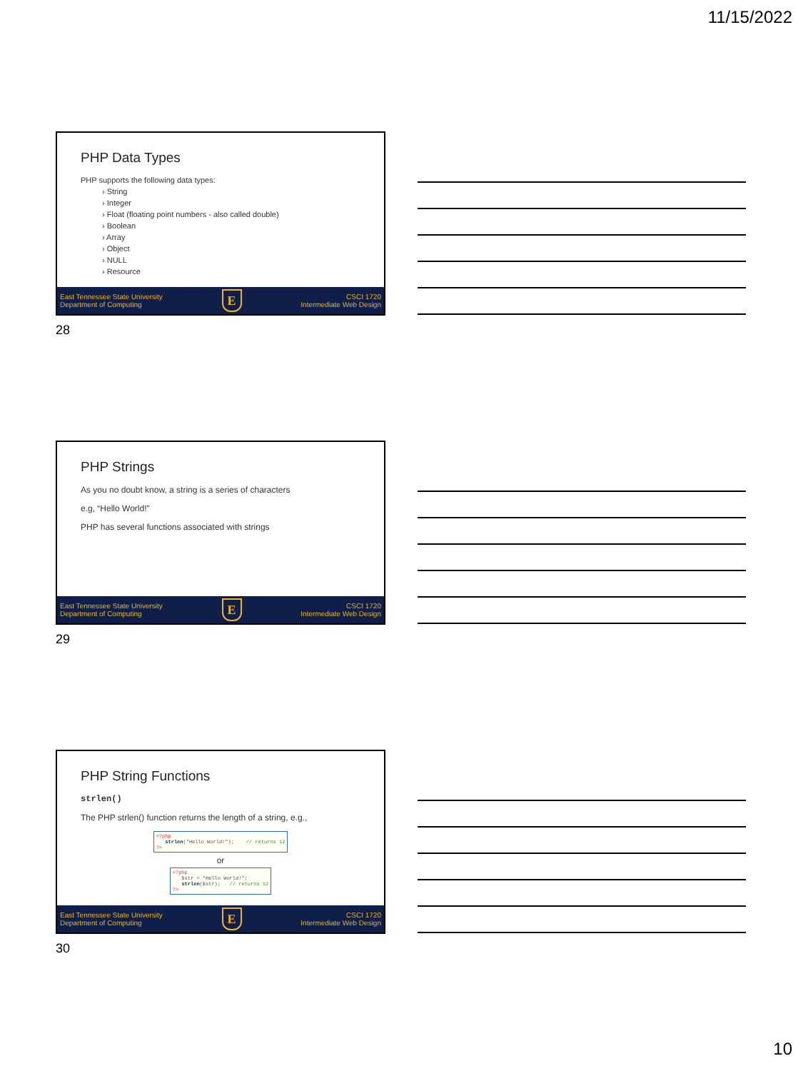11/15/2022
PHP Data Types
PHP supports the following data types:
› String
› Integer
› Float (floating point numbers - also called double)
› Boolean
› Array
› Object
› NULL
› Resource
East Tennessee State University
Department of Computing
E
CSCI 1720
Intermediate Web Design
28
PHP Strings
As you no doubt know, a string is a series of characters
e.g, “Hello World!”
PHP has several functions associated with strings
East Tennessee State University
Department of Computing
E
CSCI 1720
Intermediate Web Design
29
PHP String Functions
strlen()
The PHP strlen() function returns the length of a string, e.g.,
<?php
strlen("Hello World!"); // returns 12
?>
or
<?php
$str = "Hello World!";
strlen($str); // returns 12
?>
East Tennessee State University
Department of Computing
E
CSCI 1720
Intermediate Web Design
30
10